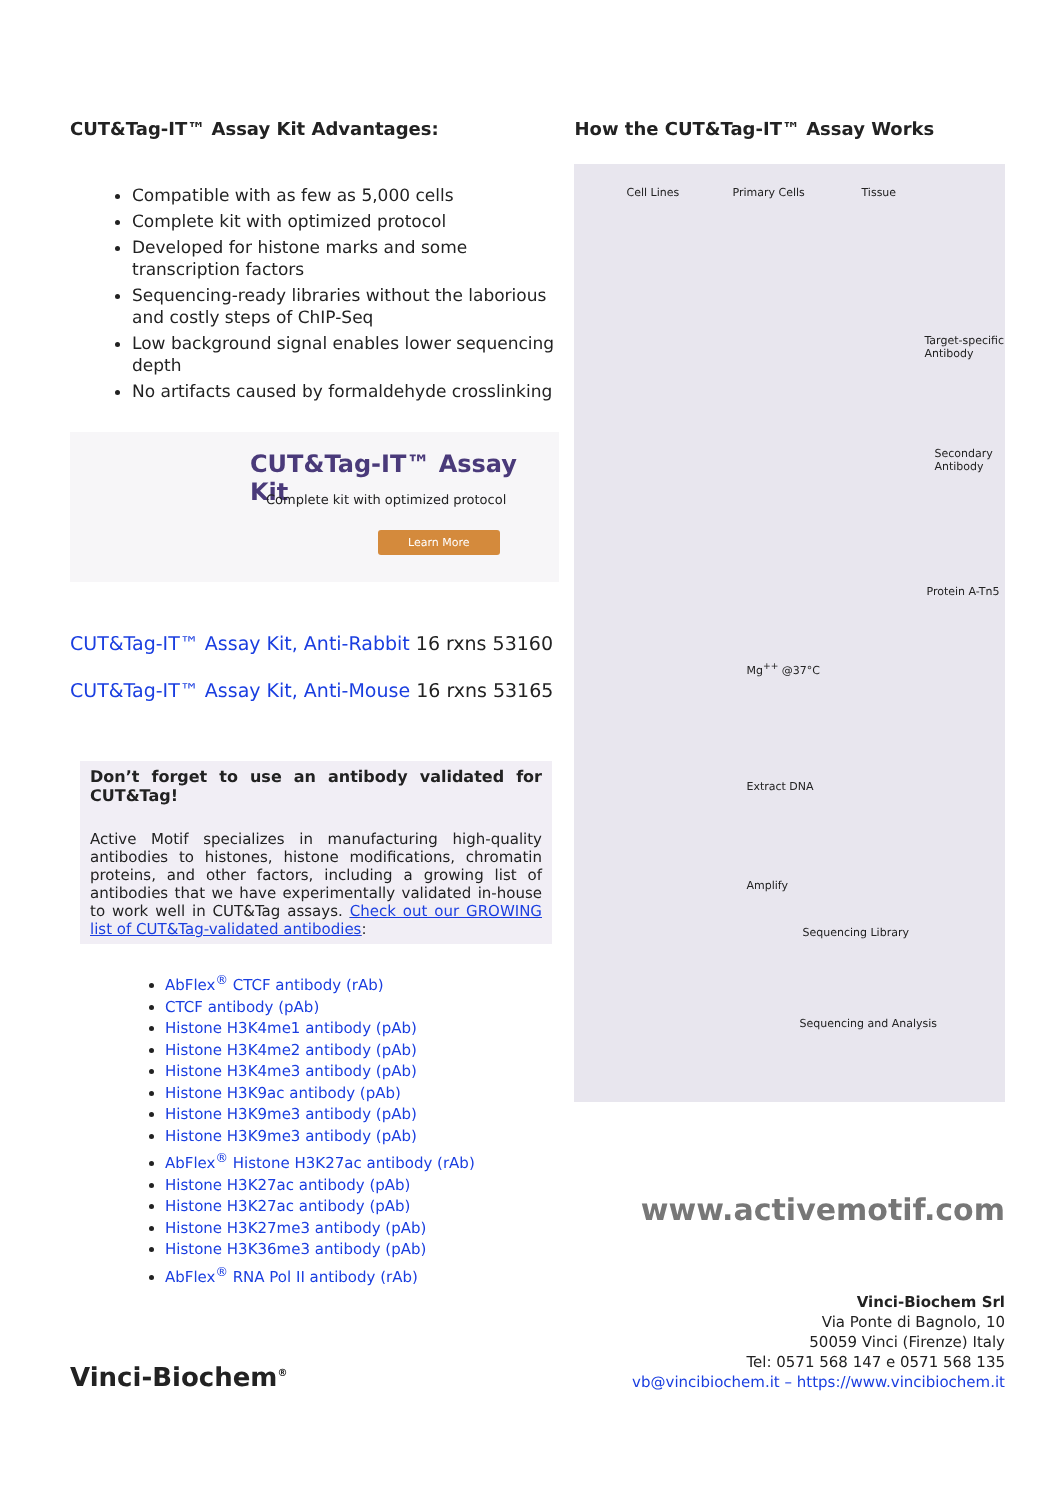CUT&Tag-IT™ Assay Kit Advantages:
Compatible with as few as 5,000 cells
Complete kit with optimized protocol
Developed for histone marks and some transcription factors
Sequencing-ready libraries without the laborious and costly steps of ChIP-Seq
Low background signal enables lower sequencing depth
No artifacts caused by formaldehyde crosslinking
CUT&Tag-IT™ Assay Kit
Complete kit with optimized protocol
Learn More
CUT&Tag-IT™ Assay Kit, Anti-Rabbit 16 rxns 53160
CUT&Tag-IT™ Assay Kit, Anti-Mouse 16 rxns 53165
Don’t forget to use an antibody validated for CUT&Tag!
Active Motif specializes in manufacturing high-quality antibodies to histones, histone modifications, chromatin proteins, and other factors, including a growing list of antibodies that we have experimentally validated in-house to work well in CUT&Tag assays. Check out our GROWING list of CUT&Tag-validated antibodies:
AbFlex<sup>®</sup> CTCF antibody (rAb)
CTCF antibody (pAb)
Histone H3K4me1 antibody (pAb)
Histone H3K4me2 antibody (pAb)
Histone H3K4me3 antibody (pAb)
Histone H3K9ac antibody (pAb)
Histone H3K9me3 antibody (pAb)
Histone H3K9me3 antibody (pAb)
AbFlex<sup>®</sup> Histone H3K27ac antibody (rAb)
Histone H3K27ac antibody (pAb)
Histone H3K27ac antibody (pAb)
Histone H3K27me3 antibody (pAb)
Histone H3K36me3 antibody (pAb)
AbFlex<sup>®</sup> RNA Pol II antibody (rAb)
How the CUT&Tag-IT™ Assay Works
Cell Lines Primary Cells Tissue
Target-specific Antibody
Secondary Antibody
Protein A-Tn5
Mg<sup>++</sup> @37°C
Extract DNA
Amplify
Sequencing Library
Sequencing and Analysis
www.activemotif.com
Vinci-Biochem Srl
Via Ponte di Bagnolo, 10
50059 Vinci (Firenze) Italy
Tel: 0571 568 147 e 0571 568 135
vb@vincibiochem.it – https://www.vincibiochem.it
Vinci-Biochem<sup>®</sup>